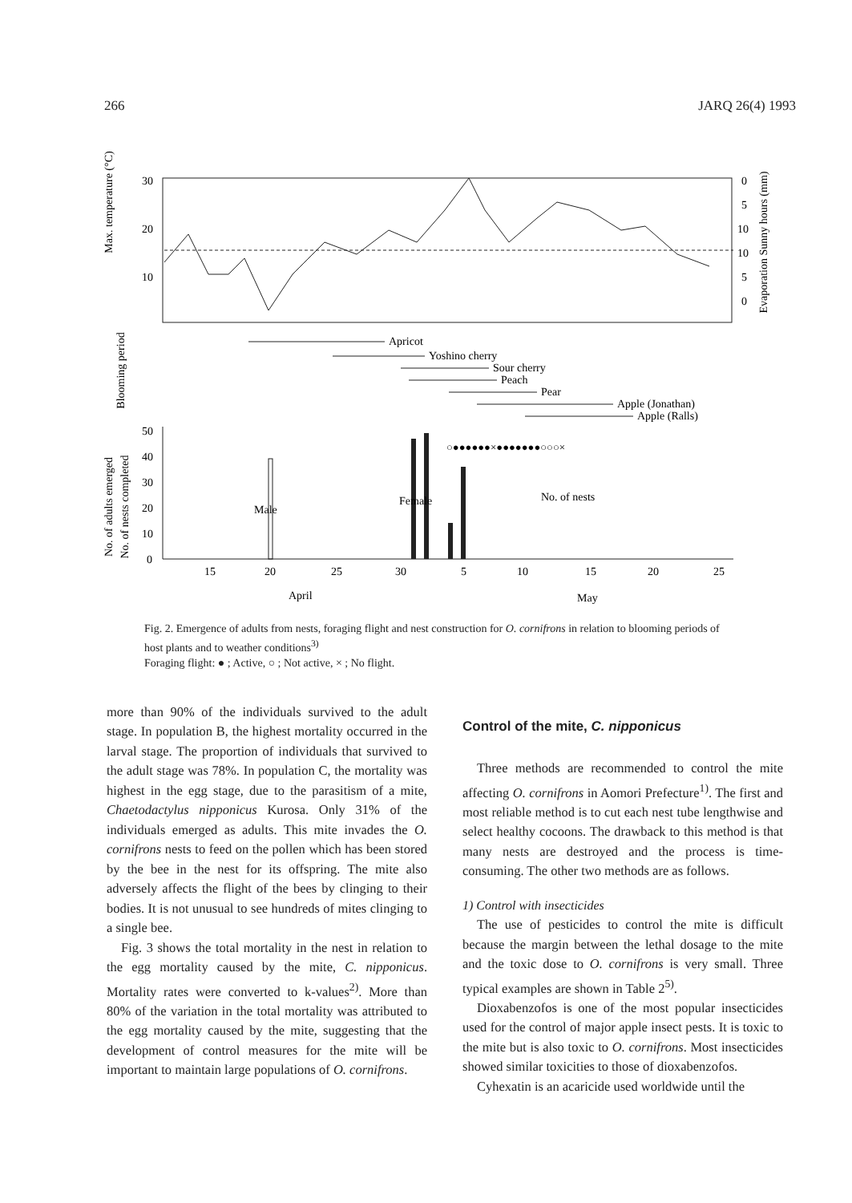266 JARQ 26(4) 1993
Max. temperature (°C)
30
20
10
0
5
10
10
5
0
Evaporation Sunny hours (mm)
Blooming period
Apricot
Yoshino cherry
Sour cherry
Peach
Pear
Apple (Jonathan)
Apple (Ralls)
No. of adults emerged
No. of nests completed
50
40
30
20
10
0
○●●●●●●×●●●●●●●○○○×
Male
Female
No. of nests
15
20
25
30
5
10
15
20
25
April
May
Fig. 2. Emergence of adults from nests, foraging flight and nest construction for O. cornifrons in relation to blooming periods of host plants and to weather conditions<sup>3)</sup>
Foraging flight: ● ; Active, ○ ; Not active, × ; No flight.
more than 90% of the individuals survived to the adult stage. In population B, the highest mortality occurred in the larval stage. The proportion of individuals that survived to the adult stage was 78%. In population C, the mortality was highest in the egg stage, due to the parasitism of a mite, Chaetodactylus nipponicus Kurosa. Only 31% of the individuals emerged as adults. This mite invades the O. cornifrons nests to feed on the pollen which has been stored by the bee in the nest for its offspring. The mite also adversely affects the flight of the bees by clinging to their bodies. It is not unusual to see hundreds of mites clinging to a single bee.
Fig. 3 shows the total mortality in the nest in relation to the egg mortality caused by the mite, C. nipponicus. Mortality rates were converted to k-values<sup>2)</sup>. More than 80% of the variation in the total mortality was attributed to the egg mortality caused by the mite, suggesting that the development of control measures for the mite will be important to maintain large populations of O. cornifrons.
Control of the mite, C. nipponicus
Three methods are recommended to control the mite affecting O. cornifrons in Aomori Prefecture<sup>1)</sup>. The first and most reliable method is to cut each nest tube lengthwise and select healthy cocoons. The drawback to this method is that many nests are destroyed and the process is time-consuming. The other two methods are as follows.
1) Control with insecticides
The use of pesticides to control the mite is difficult because the margin between the lethal dosage to the mite and the toxic dose to O. cornifrons is very small. Three typical examples are shown in Table 2<sup>5)</sup>.
Dioxabenzofos is one of the most popular insecticides used for the control of major apple insect pests. It is toxic to the mite but is also toxic to O. cornifrons. Most insecticides showed similar toxicities to those of dioxabenzofos.
Cyhexatin is an acaricide used worldwide until the